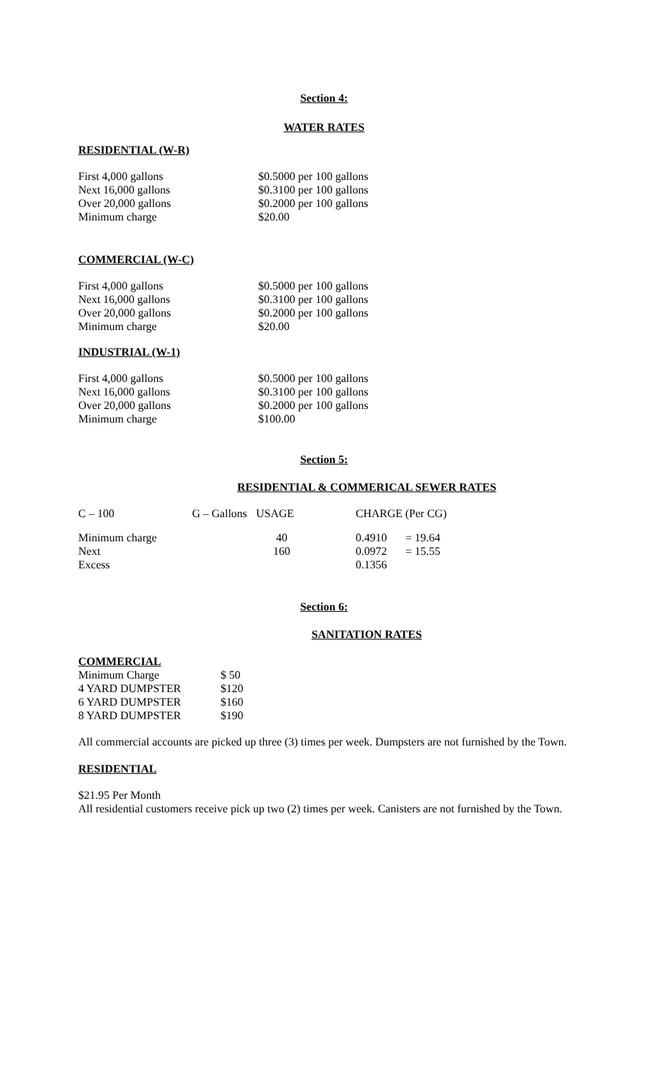Section 4:
WATER RATES
RESIDENTIAL (W-R)
| First 4,000 gallons | $0.5000 per 100 gallons |
| Next 16,000 gallons | $0.3100 per 100 gallons |
| Over 20,000 gallons | $0.2000 per 100 gallons |
| Minimum charge | $20.00 |
COMMERCIAL (W-C)
| First 4,000 gallons | $0.5000 per 100 gallons |
| Next 16,000 gallons | $0.3100 per 100 gallons |
| Over 20,000 gallons | $0.2000 per 100 gallons |
| Minimum charge | $20.00 |
INDUSTRIAL (W-1)
| First 4,000 gallons | $0.5000 per 100 gallons |
| Next 16,000 gallons | $0.3100 per 100 gallons |
| Over 20,000 gallons | $0.2000 per 100 gallons |
| Minimum charge | $100.00 |
Section 5:
RESIDENTIAL & COMMERICAL SEWER RATES
| C – 100 | G – Gallons | USAGE | CHARGE (Per CG) | |
| Minimum charge | | 40 | 0.4910 | = 19.64 |
| Next | | 160 | 0.0972 | = 15.55 |
| Excess | | | 0.1356 | |
Section 6:
SANITATION RATES
COMMERCIAL
| Minimum Charge | $ 50 |
| 4 YARD DUMPSTER | $120 |
| 6 YARD DUMPSTER | $160 |
| 8 YARD DUMPSTER | $190 |
All commercial accounts are picked up three (3) times per week. Dumpsters are not furnished by the Town.
RESIDENTIAL
$21.95 Per Month
All residential customers receive pick up two (2) times per week. Canisters are not furnished by the Town.